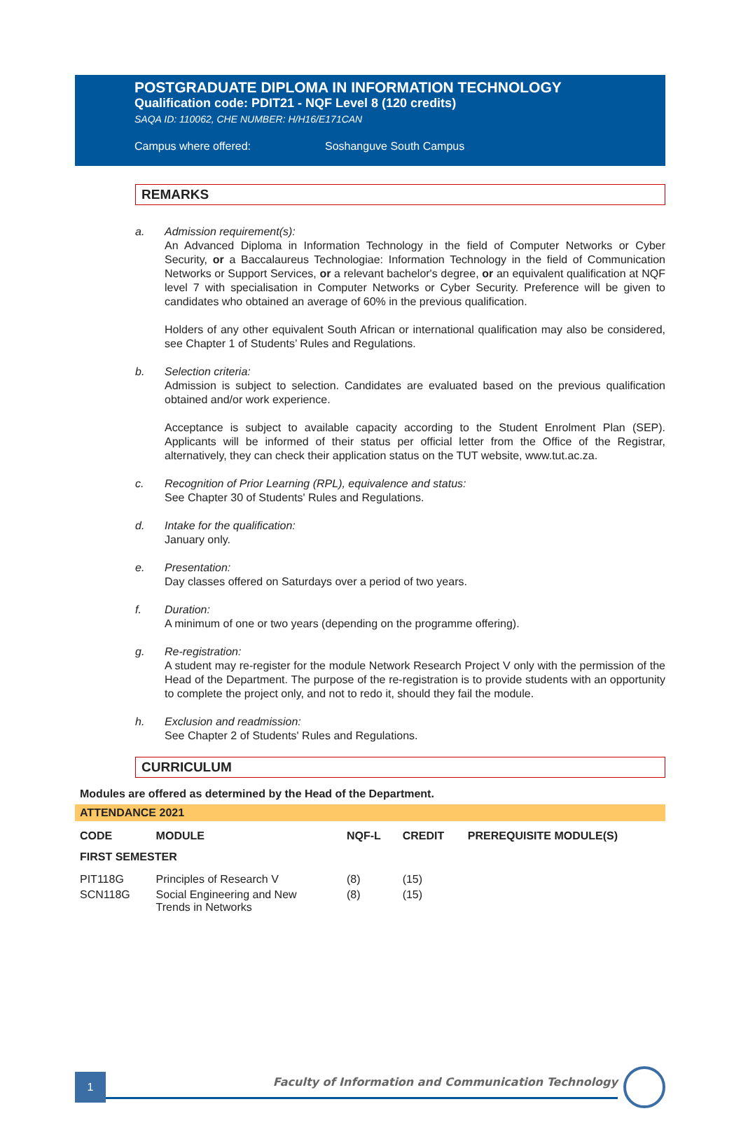POSTGRADUATE DIPLOMA IN INFORMATION TECHNOLOGY
Qualification code: PDIT21 - NQF Level 8 (120 credits)
SAQA ID: 110062, CHE NUMBER: H/H16/E171CAN
Campus where offered: Soshanguve South Campus
REMARKS
a. Admission requirement(s):
An Advanced Diploma in Information Technology in the field of Computer Networks or Cyber Security, or a Baccalaureus Technologiae: Information Technology in the field of Communication Networks or Support Services, or a relevant bachelor's degree, or an equivalent qualification at NQF level 7 with specialisation in Computer Networks or Cyber Security. Preference will be given to candidates who obtained an average of 60% in the previous qualification.
Holders of any other equivalent South African or international qualification may also be considered, see Chapter 1 of Students’ Rules and Regulations.
b. Selection criteria:
Admission is subject to selection. Candidates are evaluated based on the previous qualification obtained and/or work experience.
Acceptance is subject to available capacity according to the Student Enrolment Plan (SEP). Applicants will be informed of their status per official letter from the Office of the Registrar, alternatively, they can check their application status on the TUT website, www.tut.ac.za.
c. Recognition of Prior Learning (RPL), equivalence and status:
See Chapter 30 of Students' Rules and Regulations.
d. Intake for the qualification:
January only.
e. Presentation:
Day classes offered on Saturdays over a period of two years.
f. Duration:
A minimum of one or two years (depending on the programme offering).
g. Re-registration:
A student may re-register for the module Network Research Project V only with the permission of the Head of the Department. The purpose of the re-registration is to provide students with an opportunity to complete the project only, and not to redo it, should they fail the module.
h. Exclusion and readmission:
See Chapter 2 of Students' Rules and Regulations.
CURRICULUM
Modules are offered as determined by the Head of the Department.
ATTENDANCE 2021
| CODE | MODULE | NQF-L | CREDIT | PREREQUISITE MODULE(S) |
| --- | --- | --- | --- | --- |
| FIRST SEMESTER | | | | |
| PIT118G | Principles of Research V | (8) | (15) | |
| SCN118G | Social Engineering and New Trends in Networks | (8) | (15) | |
1
Faculty of Information and Communication Technology